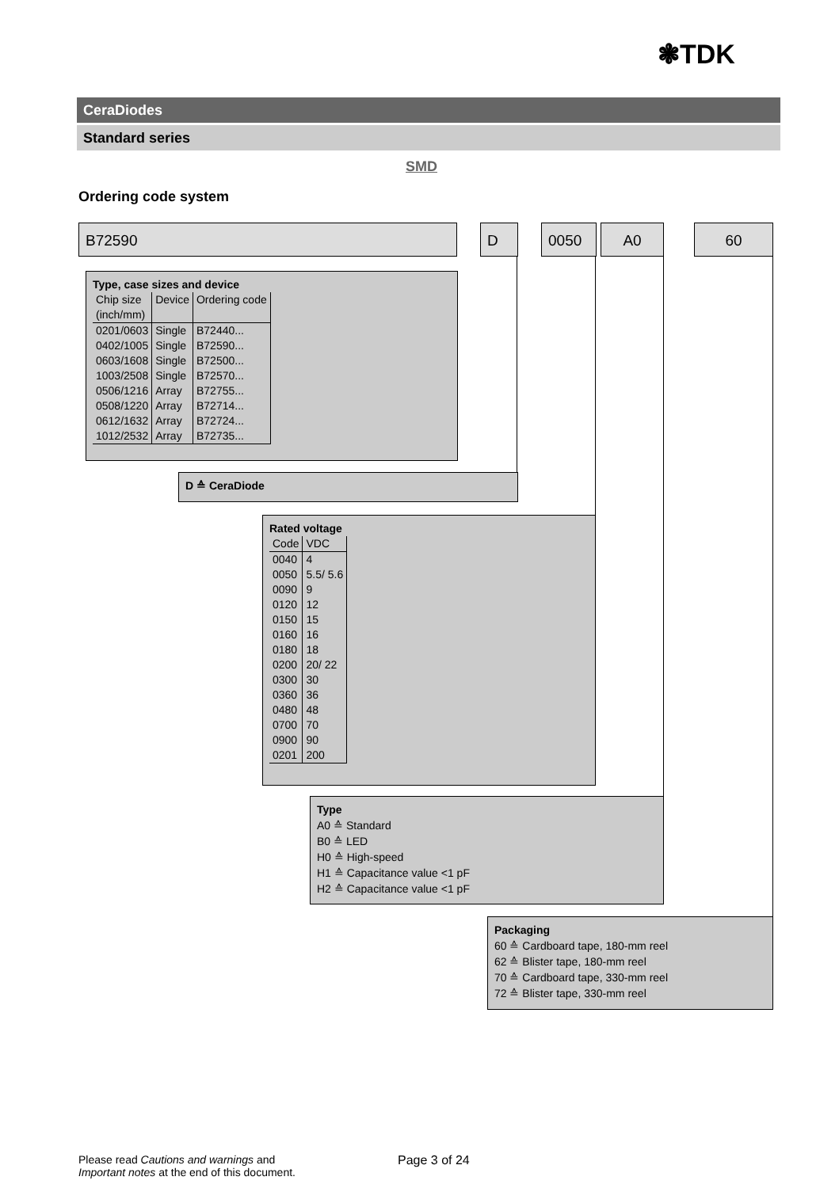❃TDK
CeraDiodes
Standard series
SMD
Ordering code system
B72590 D 0050 A0 60
Type, case sizes and device
| Chip size (inch/mm) | Device | Ordering code |
| --- | --- | --- |
| 0201/0603 | Single | B72440... |
| 0402/1005 | Single | B72590... |
| 0603/1608 | Single | B72500... |
| 1003/2508 | Single | B72570... |
| 0506/1216 | Array | B72755... |
| 0508/1220 | Array | B72714... |
| 0612/1632 | Array | B72724... |
| 1012/2532 | Array | B72735... |
D ≙ CeraDiode
Rated voltage
| Code | VDC |
| --- | --- |
| 0040 | 4 |
| 0050 | 5.5/ 5.6 |
| 0090 | 9 |
| 0120 | 12 |
| 0150 | 15 |
| 0160 | 16 |
| 0180 | 18 |
| 0200 | 20/ 22 |
| 0300 | 30 |
| 0360 | 36 |
| 0480 | 48 |
| 0700 | 70 |
| 0900 | 90 |
| 0201 | 200 |
Type
A0 ≙ Standard
B0 ≙ LED
H0 ≙ High-speed
H1 ≙ Capacitance value <1 pF
H2 ≙ Capacitance value <1 pF
Packaging
60 ≙ Cardboard tape, 180-mm reel
62 ≙ Blister tape, 180-mm reel
70 ≙ Cardboard tape, 330-mm reel
72 ≙ Blister tape, 330-mm reel
Please read Cautions and warnings and
Important notes at the end of this document.
Page 3 of 24